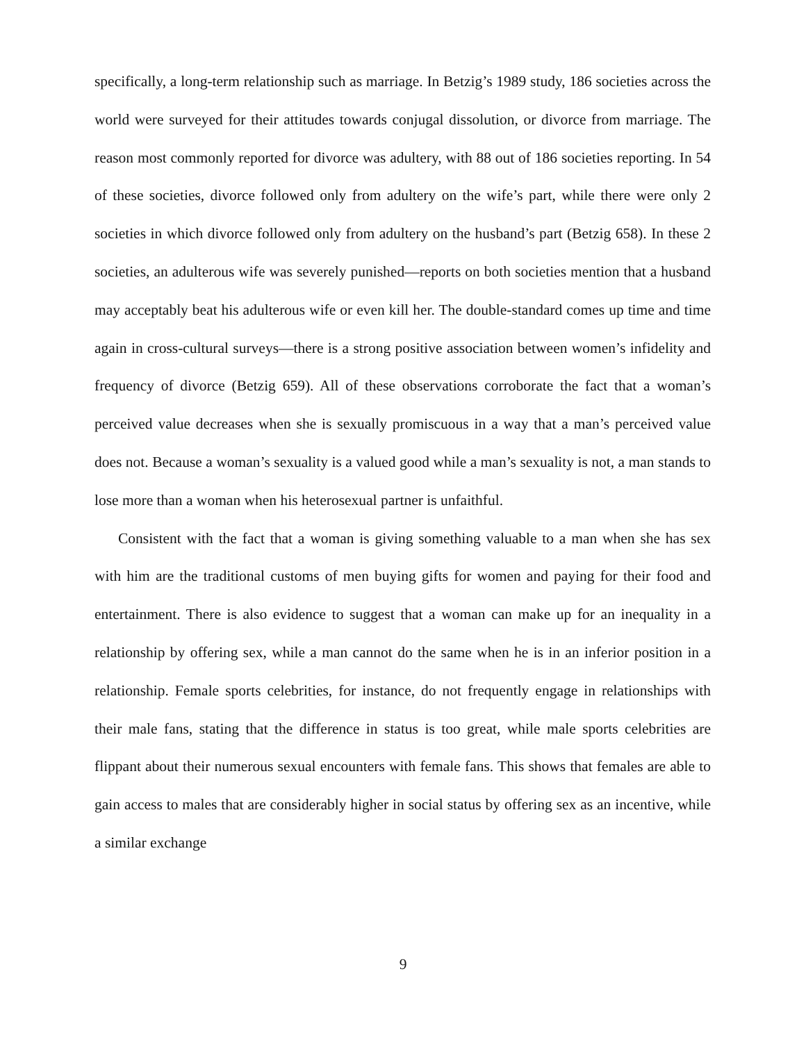specifically, a long-term relationship such as marriage. In Betzig’s 1989 study, 186 societies across the world were surveyed for their attitudes towards conjugal dissolution, or divorce from marriage. The reason most commonly reported for divorce was adultery, with 88 out of 186 societies reporting. In 54 of these societies, divorce followed only from adultery on the wife’s part, while there were only 2 societies in which divorce followed only from adultery on the husband’s part (Betzig 658). In these 2 societies, an adulterous wife was severely punished—reports on both societies mention that a husband may acceptably beat his adulterous wife or even kill her. The double-standard comes up time and time again in cross-cultural surveys—there is a strong positive association between women’s infidelity and frequency of divorce (Betzig 659). All of these observations corroborate the fact that a woman’s perceived value decreases when she is sexually promiscuous in a way that a man’s perceived value does not. Because a woman’s sexuality is a valued good while a man’s sexuality is not, a man stands to lose more than a woman when his heterosexual partner is unfaithful.
Consistent with the fact that a woman is giving something valuable to a man when she has sex with him are the traditional customs of men buying gifts for women and paying for their food and entertainment. There is also evidence to suggest that a woman can make up for an inequality in a relationship by offering sex, while a man cannot do the same when he is in an inferior position in a relationship. Female sports celebrities, for instance, do not frequently engage in relationships with their male fans, stating that the difference in status is too great, while male sports celebrities are flippant about their numerous sexual encounters with female fans. This shows that females are able to gain access to males that are considerably higher in social status by offering sex as an incentive, while a similar exchange
9